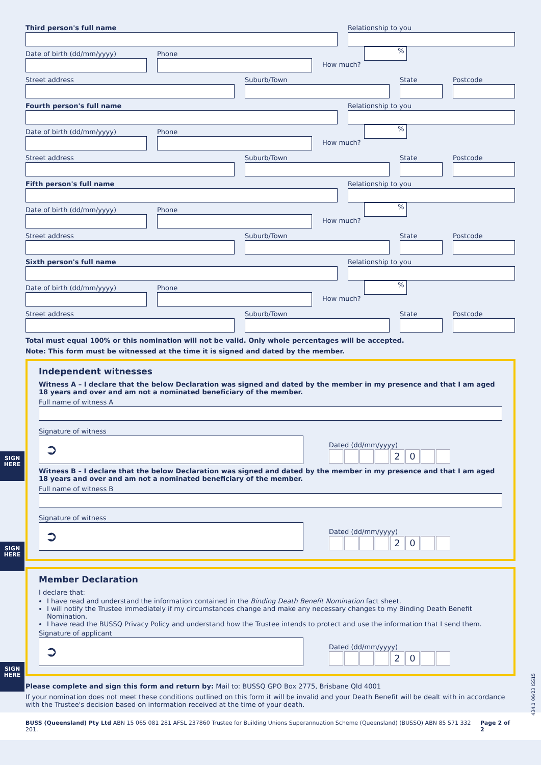Third person's full name Relationship to you
Date of birth (dd/mm/yyyy) Phone
How much?
%
Street address Suburb/Town State Postcode
Fourth person's full name Relationship to you
Date of birth (dd/mm/yyyy) Phone
How much?
%
Street address Suburb/Town State Postcode
Fifth person's full name Relationship to you
Date of birth (dd/mm/yyyy) Phone
How much?
%
Street address Suburb/Town State Postcode
Sixth person's full name Relationship to you
Date of birth (dd/mm/yyyy) Phone
How much?
%
Street address Suburb/Town State Postcode
Total must equal 100% or this nomination will not be valid. Only whole percentages will be accepted.
Note: This form must be witnessed at the time it is signed and dated by the member.
Independent witnesses
Witness A – I declare that the below Declaration was signed and dated by the member in my presence and that I am aged 18 years and over and am not a nominated beneficiary of the member.
Full name of witness A
Signature of witness
➲
Dated (dd/mm/yyyy)
20
SIGN
HERE
Witness B – I declare that the below Declaration was signed and dated by the member in my presence and that I am aged 18 years and over and am not a nominated beneficiary of the member.
Full name of witness B
Signature of witness
➲
Dated (dd/mm/yyyy)
20
SIGN
HERE
Member Declaration
I declare that:
I have read and understand the information contained in the Binding Death Benefit Nomination fact sheet.
I will notify the Trustee immediately if my circumstances change and make any necessary changes to my Binding Death Benefit Nomination.
I have read the BUSSQ Privacy Policy and understand how the Trustee intends to protect and use the information that I send them.
Signature of applicant
➲
Dated (dd/mm/yyyy)
20
SIGN
HERE
Please complete and sign this form and return by: Mail to: BUSSQ GPO Box 2775, Brisbane Qld 4001
If your nomination does not meet these conditions outlined on this form it will be invalid and your Death Benefit will be dealt with in accordance with the Trustee's decision based on information received at the time of your death.
434.1 06/23 ISS15
BUSS (Queensland) Pty Ltd ABN 15 065 081 281 AFSL 237860 Trustee for Building Unions Superannuation Scheme (Queensland) (BUSSQ) ABN 85 571 332 201. Page 2 of 2